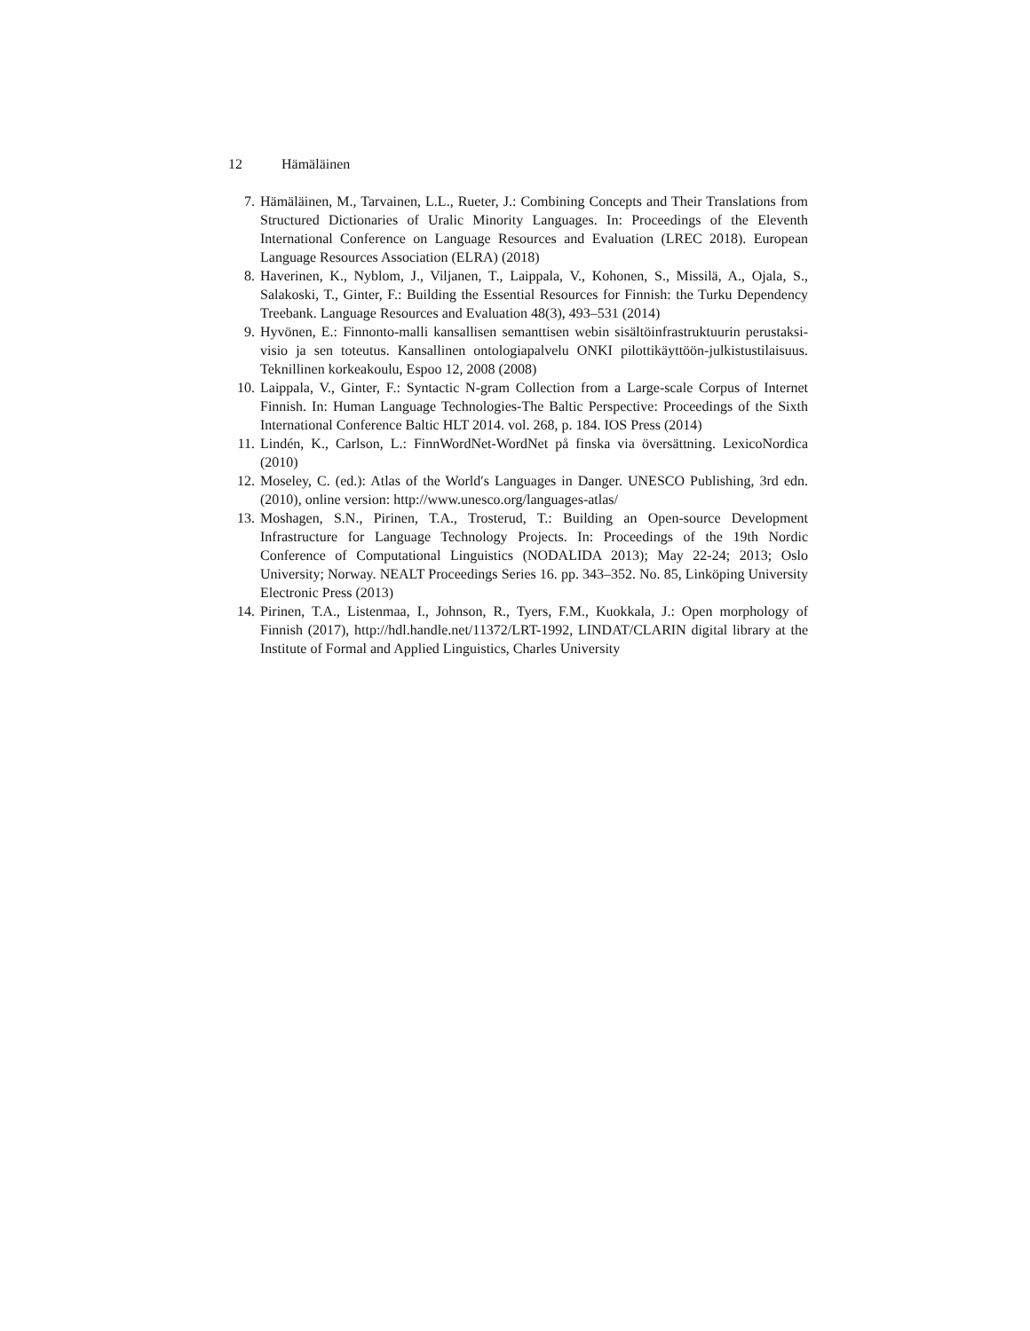12 Hämäläinen
7. Hämäläinen, M., Tarvainen, L.L., Rueter, J.: Combining Concepts and Their Translations from Structured Dictionaries of Uralic Minority Languages. In: Proceedings of the Eleventh International Conference on Language Resources and Evaluation (LREC 2018). European Language Resources Association (ELRA) (2018)
8. Haverinen, K., Nyblom, J., Viljanen, T., Laippala, V., Kohonen, S., Missilä, A., Ojala, S., Salakoski, T., Ginter, F.: Building the Essential Resources for Finnish: the Turku Dependency Treebank. Language Resources and Evaluation 48(3), 493–531 (2014)
9. Hyvönen, E.: Finnonto-malli kansallisen semanttisen webin sisältöinfrastruktuurin perustaksi-visio ja sen toteutus. Kansallinen ontologiapalvelu ONKI pilottikäyttöön-julkistustilaisuus. Teknillinen korkeakoulu, Espoo 12, 2008 (2008)
10. Laippala, V., Ginter, F.: Syntactic N-gram Collection from a Large-scale Corpus of Internet Finnish. In: Human Language Technologies-The Baltic Perspective: Proceedings of the Sixth International Conference Baltic HLT 2014. vol. 268, p. 184. IOS Press (2014)
11. Lindén, K., Carlson, L.: FinnWordNet-WordNet på finska via översättning. LexicoNordica (2010)
12. Moseley, C. (ed.): Atlas of the World′s Languages in Danger. UNESCO Publishing, 3rd edn. (2010), online version: http://www.unesco.org/languages-atlas/
13. Moshagen, S.N., Pirinen, T.A., Trosterud, T.: Building an Open-source Development Infrastructure for Language Technology Projects. In: Proceedings of the 19th Nordic Conference of Computational Linguistics (NODALIDA 2013); May 22-24; 2013; Oslo University; Norway. NEALT Proceedings Series 16. pp. 343–352. No. 85, Linköping University Electronic Press (2013)
14. Pirinen, T.A., Listenmaa, I., Johnson, R., Tyers, F.M., Kuokkala, J.: Open morphology of Finnish (2017), http://hdl.handle.net/11372/LRT-1992, LINDAT/CLARIN digital library at the Institute of Formal and Applied Linguistics, Charles University